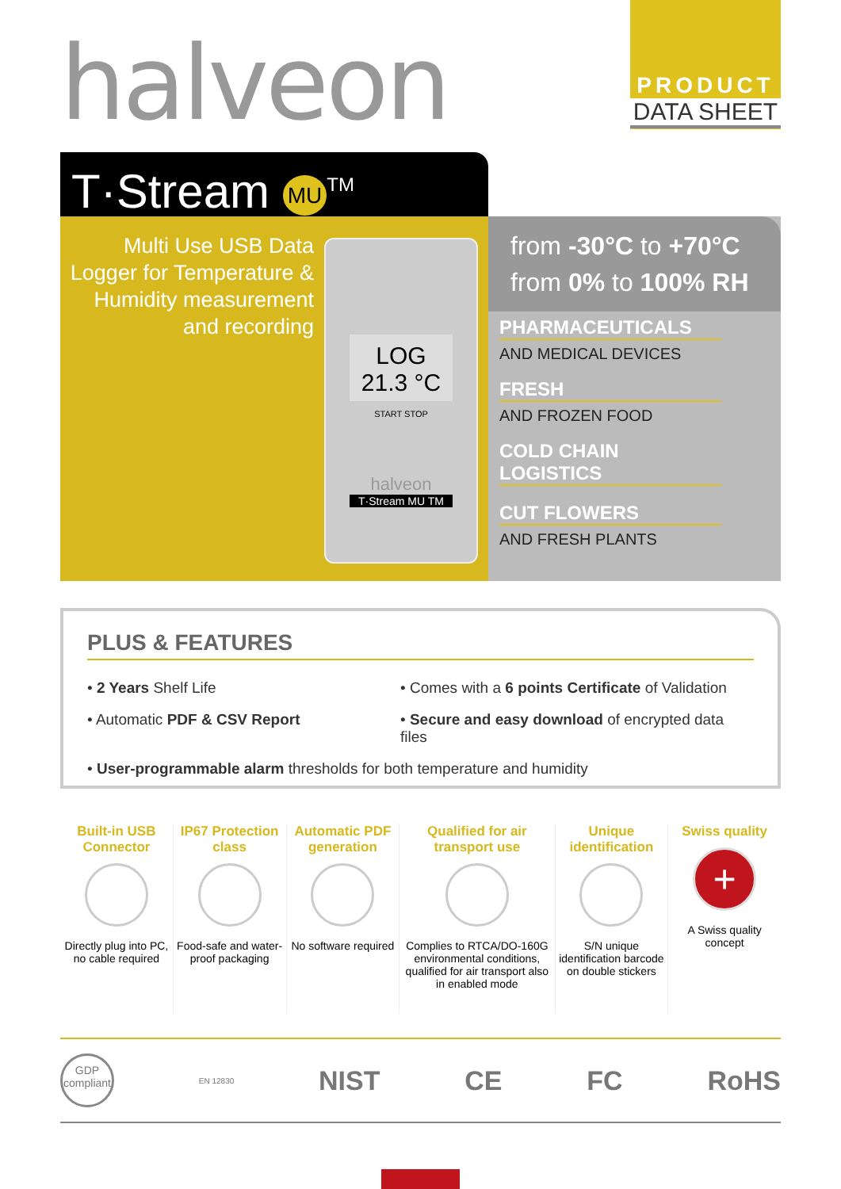halveon
PRODUCT
DATA SHEET
T·Stream MU<sup>TM</sup>
Multi Use USB Data Logger for Temperature & Humidity measurement and recording
LOG 21.3 °C
START STOP
halveon
T·Stream MU TM
from -30°C to +70°C
from 0% to 100% RH
PHARMACEUTICALS
AND MEDICAL DEVICES
FRESH
AND FROZEN FOOD
COLD CHAIN LOGISTICS
CUT FLOWERS
AND FRESH PLANTS
PLUS & FEATURES
• 2 Years Shelf Life
• Comes with a 6 points Certificate of Validation
• Automatic PDF & CSV Report
• Secure and easy download of encrypted data files
• User-programmable alarm thresholds for both temperature and humidity
Built-in USB Connector
Directly plug into PC, no cable required
IP67 Protection class
Food-safe and water-proof packaging
Automatic PDF generation
No software required
Qualified for air transport use
Complies to RTCA/DO-160G environmental conditions, qualified for air transport also in enabled mode
Unique identification
S/N unique identification barcode on double stickers
Swiss quality
+
A Swiss quality concept
GDP compliant EN 12830 NIST CE FC RoHS